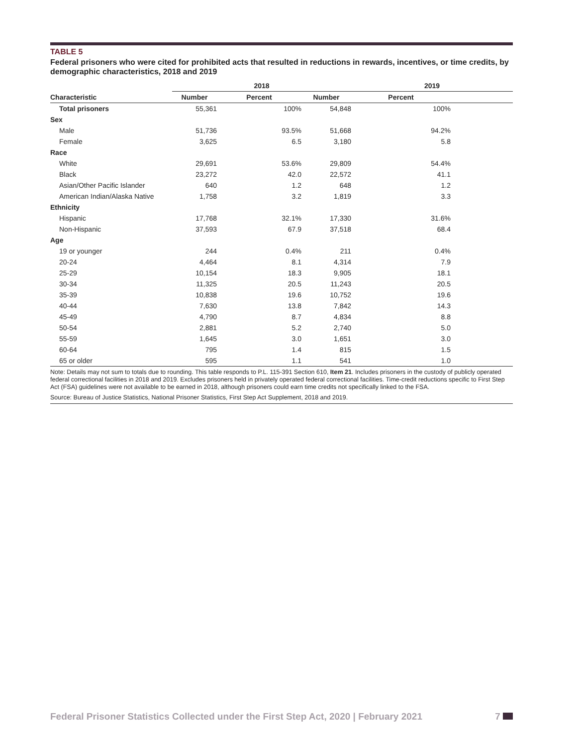TABLE 5
Federal prisoners who were cited for prohibited acts that resulted in reductions in rewards, incentives, or time credits, by demographic characteristics, 2018 and 2019
| | 2018 | | | 2019 | |
| --- | --- | --- | --- | --- | --- |
| Characteristic | Number | Percent | Number | Percent | |
| Total prisoners | 55,361 | 100% | 54,848 | 100% | |
| Sex | | | | | |
| Male | 51,736 | 93.5% | 51,668 | 94.2% | |
| Female | 3,625 | 6.5 | 3,180 | 5.8 | |
| Race | | | | | |
| White | 29,691 | 53.6% | 29,809 | 54.4% | |
| Black | 23,272 | 42.0 | 22,572 | 41.1 | |
| Asian/Other Pacific Islander | 640 | 1.2 | 648 | 1.2 | |
| American Indian/Alaska Native | 1,758 | 3.2 | 1,819 | 3.3 | |
| Ethnicity | | | | | |
| Hispanic | 17,768 | 32.1% | 17,330 | 31.6% | |
| Non-Hispanic | 37,593 | 67.9 | 37,518 | 68.4 | |
| Age | | | | | |
| 19 or younger | 244 | 0.4% | 211 | 0.4% | |
| 20-24 | 4,464 | 8.1 | 4,314 | 7.9 | |
| 25-29 | 10,154 | 18.3 | 9,905 | 18.1 | |
| 30-34 | 11,325 | 20.5 | 11,243 | 20.5 | |
| 35-39 | 10,838 | 19.6 | 10,752 | 19.6 | |
| 40-44 | 7,630 | 13.8 | 7,842 | 14.3 | |
| 45-49 | 4,790 | 8.7 | 4,834 | 8.8 | |
| 50-54 | 2,881 | 5.2 | 2,740 | 5.0 | |
| 55-59 | 1,645 | 3.0 | 1,651 | 3.0 | |
| 60-64 | 795 | 1.4 | 815 | 1.5 | |
| 65 or older | 595 | 1.1 | 541 | 1.0 | |
Note: Details may not sum to totals due to rounding. This table responds to P.L. 115-391 Section 610, Item 21. Includes prisoners in the custody of publicly operated federal correctional facilities in 2018 and 2019. Excludes prisoners held in privately operated federal correctional facilities. Time-credit reductions specific to First Step Act (FSA) guidelines were not available to be earned in 2018, although prisoners could earn time credits not specifically linked to the FSA.
Source: Bureau of Justice Statistics, National Prisoner Statistics, First Step Act Supplement, 2018 and 2019.
Federal Prisoner Statistics Collected under the First Step Act, 2020 | February 2021 7